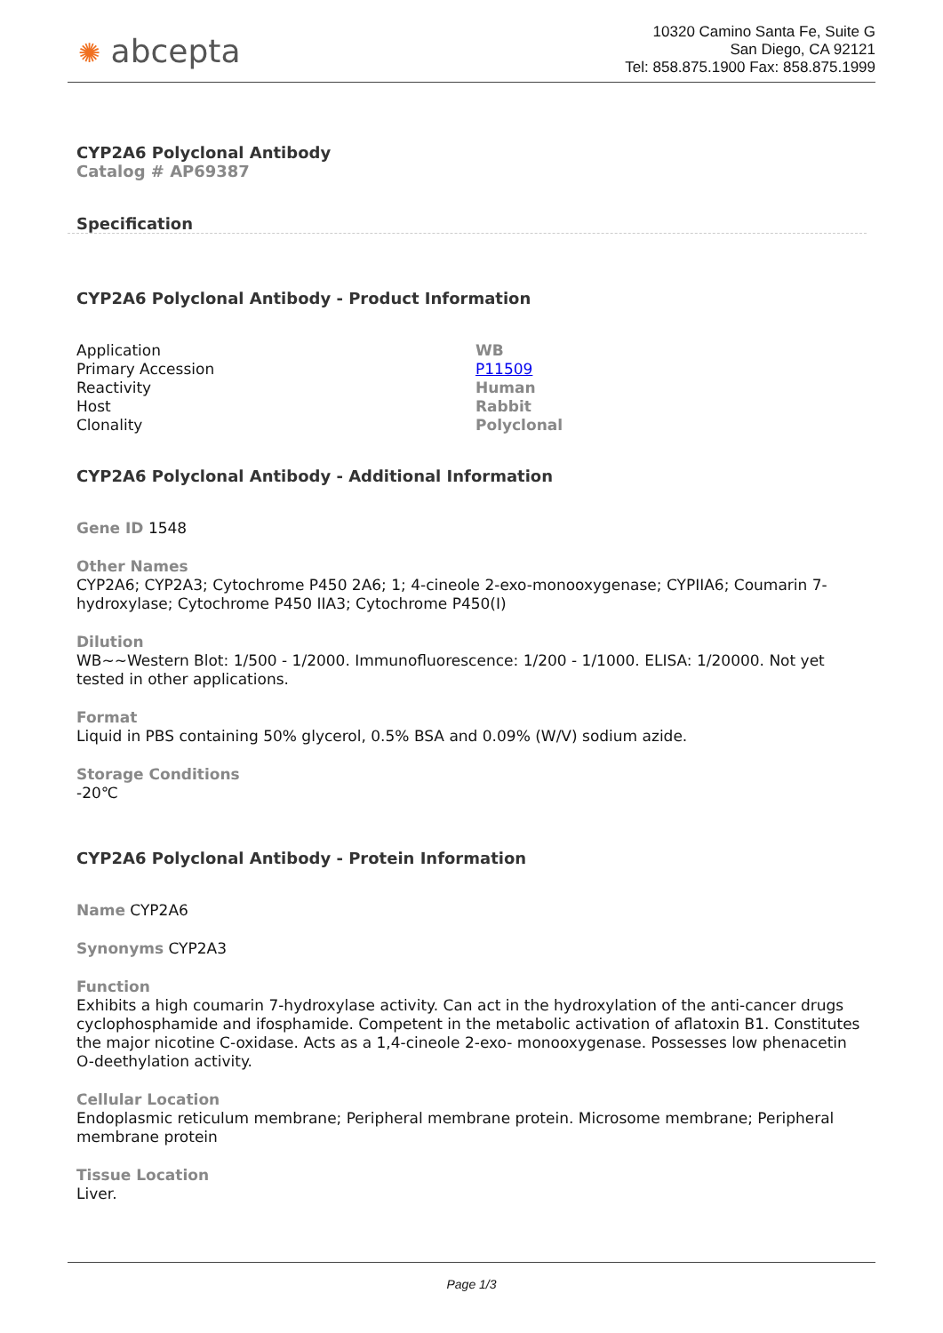✺ abcepta
10320 Camino Santa Fe, Suite G
San Diego, CA 92121
Tel: 858.875.1900 Fax: 858.875.1999
CYP2A6 Polyclonal Antibody
Catalog # AP69387
Specification
CYP2A6 Polyclonal Antibody - Product Information
| Application | WB |
| Primary Accession | P11509 |
| Reactivity | Human |
| Host | Rabbit |
| Clonality | Polyclonal |
CYP2A6 Polyclonal Antibody - Additional Information
Gene ID 1548
Other Names
CYP2A6; CYP2A3; Cytochrome P450 2A6; 1; 4-cineole 2-exo-monooxygenase; CYPIIA6; Coumarin 7-hydroxylase; Cytochrome P450 IIA3; Cytochrome P450(I)
Dilution
WB~~Western Blot: 1/500 - 1/2000. Immunofluorescence: 1/200 - 1/1000. ELISA: 1/20000. Not yet tested in other applications.
Format
Liquid in PBS containing 50% glycerol, 0.5% BSA and 0.09% (W/V) sodium azide.
Storage Conditions
-20℃
CYP2A6 Polyclonal Antibody - Protein Information
Name CYP2A6
Synonyms CYP2A3
Function
Exhibits a high coumarin 7-hydroxylase activity. Can act in the hydroxylation of the anti-cancer drugs cyclophosphamide and ifosphamide. Competent in the metabolic activation of aflatoxin B1. Constitutes the major nicotine C-oxidase. Acts as a 1,4-cineole 2-exo- monooxygenase. Possesses low phenacetin O-deethylation activity.
Cellular Location
Endoplasmic reticulum membrane; Peripheral membrane protein. Microsome membrane; Peripheral membrane protein
Tissue Location
Liver.
Page 1/3